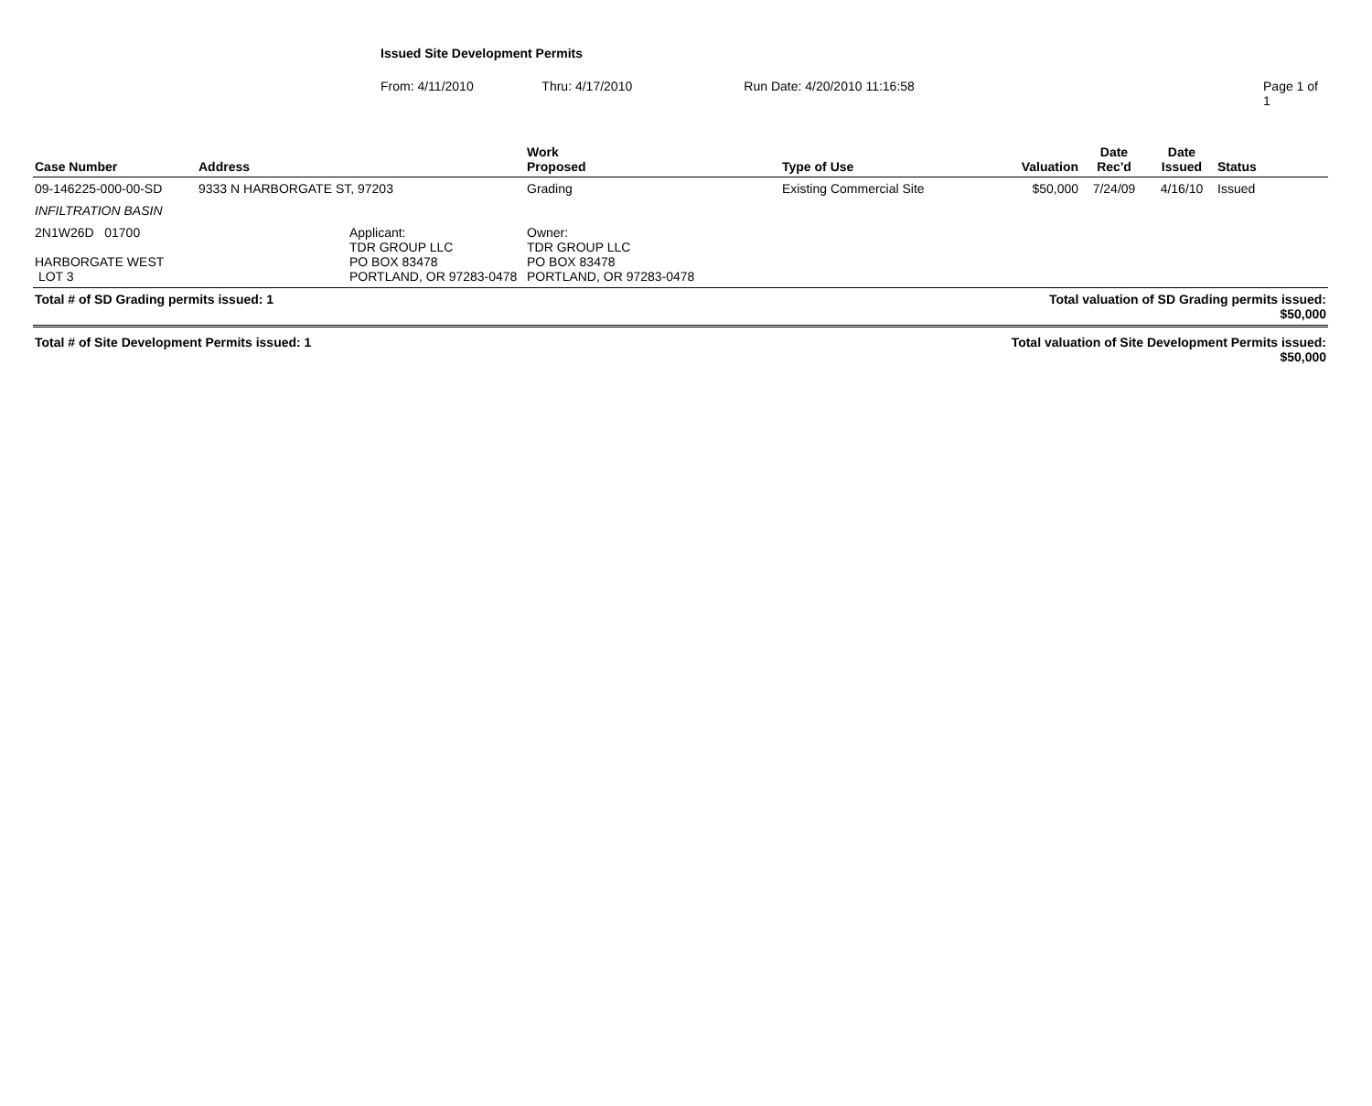Issued Site Development Permits
From: 4/11/2010 Thru: 4/17/2010 Run Date: 4/20/2010 11:16:58 Page 1 of 1
| Case Number | Address | Work Proposed | Type of Use | Valuation | Date Rec'd | Date Issued | Status |
| --- | --- | --- | --- | --- | --- | --- | --- |
| 09-146225-000-00-SD | 9333 N HARBORGATE ST, 97203 | Grading | Existing Commercial Site | $50,000 | 7/24/09 | 4/16/10 | Issued |
| INFILTRATION BASIN | | | | | | | |
| / 2N1W26D 01700 HARBORGATE WEST LOT 3 / Applicant: TDR GROUP LLC PO BOX 83478 PORTLAND, OR 97283-0478 / | | Owner: TDR GROUP LLC PO BOX 83478 PORTLAND, OR 97283-0478 | | | | | |
| Total # of SD Grading permits issued: 1 | | | | Total valuation of SD Grading permits issued: $50,000 | | | |
| Total # of Site Development Permits issued: 1 | | | | Total valuation of Site Development Permits issued: $50,000 | | | |